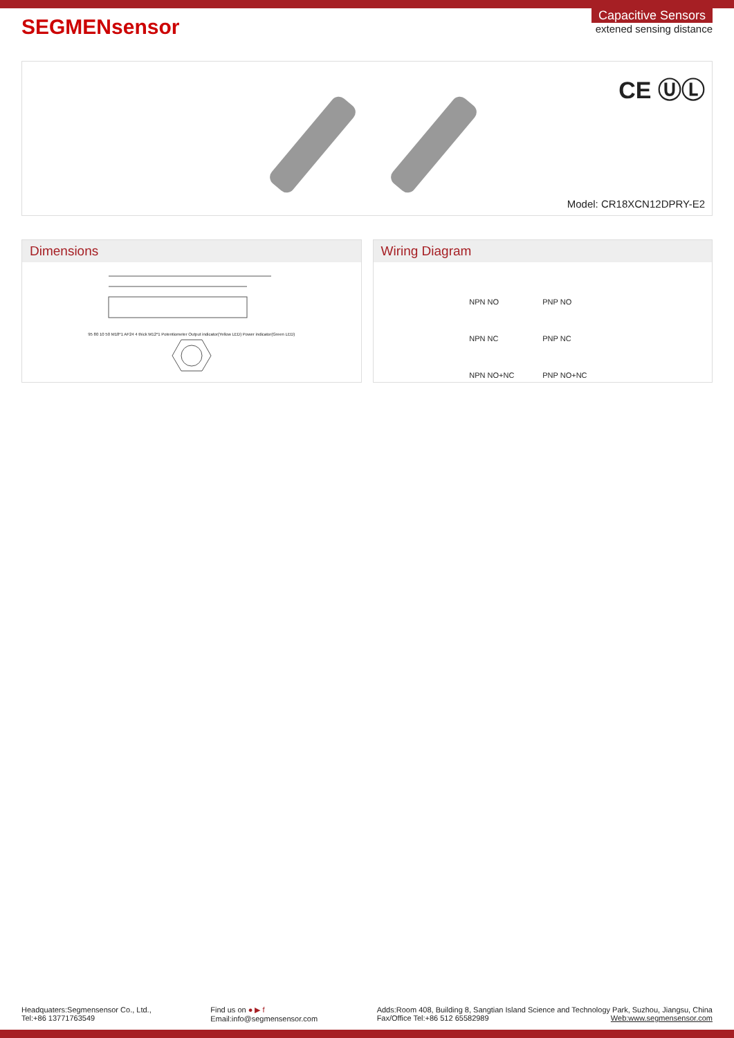SEGMENsensor
Capacitive Sensors
extened sensing distance
CE ⓊⓁ
Model: CR18XCN12DPRY-E2
Dimensions
95 80 10 50 M18*1 AF24 4 thick M12*1 Potentiometer Output indicator(Yellow LED) Power indicator(Green LED)
Wiring Diagram
NPN NO
PNP NO
NPN NC
PNP NC
NPN NO+NC
PNP NO+NC
Headquaters:Segmensensor Co., Ltd.,
Tel:+86 13771763549
Find us on ● ▶ f
Email:info@segmensensor.com
Adds:Room 408, Building 8, Sangtian Island Science and Technology Park, Suzhou, Jiangsu, China
Fax/Office Tel:+86 512 65582989 Web:www.segmensensor.com